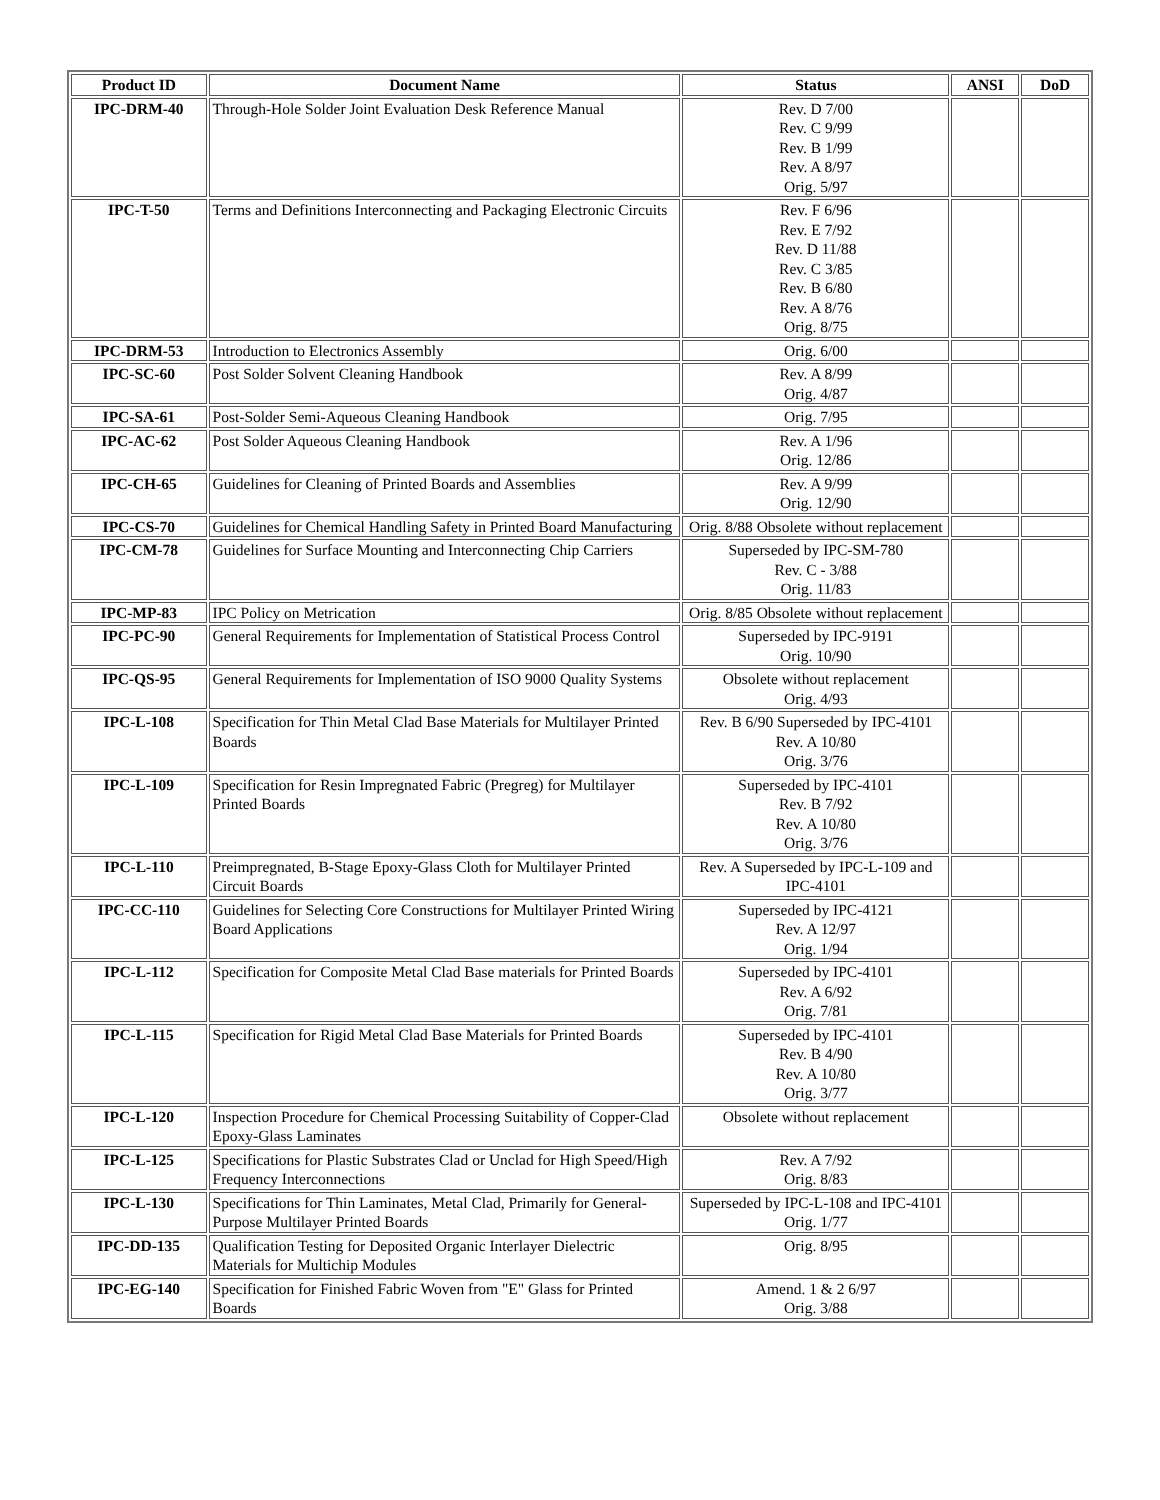| Product ID | Document Name | Status | ANSI | DoD |
| --- | --- | --- | --- | --- |
| IPC-DRM-40 | Through-Hole Solder Joint Evaluation Desk Reference Manual | Rev. D 7/00 Rev. C 9/99 Rev. B 1/99 Rev. A 8/97 Orig. 5/97 | | |
| IPC-T-50 | Terms and Definitions Interconnecting and Packaging Electronic Circuits | Rev. F 6/96 Rev. E 7/92 Rev. D 11/88 Rev. C 3/85 Rev. B 6/80 Rev. A 8/76 Orig. 8/75 | | |
| IPC-DRM-53 | Introduction to Electronics Assembly | Orig. 6/00 | | |
| IPC-SC-60 | Post Solder Solvent Cleaning Handbook | Rev. A 8/99 Orig. 4/87 | | |
| IPC-SA-61 | Post-Solder Semi-Aqueous Cleaning Handbook | Orig. 7/95 | | |
| IPC-AC-62 | Post Solder Aqueous Cleaning Handbook | Rev. A 1/96 Orig. 12/86 | | |
| IPC-CH-65 | Guidelines for Cleaning of Printed Boards and Assemblies | Rev. A 9/99 Orig. 12/90 | | |
| IPC-CS-70 | Guidelines for Chemical Handling Safety in Printed Board Manufacturing | Orig. 8/88 Obsolete without replacement | | |
| IPC-CM-78 | Guidelines for Surface Mounting and Interconnecting Chip Carriers | Superseded by IPC-SM-780 Rev. C - 3/88 Orig. 11/83 | | |
| IPC-MP-83 | IPC Policy on Metrication | Orig. 8/85 Obsolete without replacement | | |
| IPC-PC-90 | General Requirements for Implementation of Statistical Process Control | Superseded by IPC-9191 Orig. 10/90 | | |
| IPC-QS-95 | General Requirements for Implementation of ISO 9000 Quality Systems | Obsolete without replacement Orig. 4/93 | | |
| IPC-L-108 | Specification for Thin Metal Clad Base Materials for Multilayer Printed Boards | Rev. B 6/90 Superseded by IPC-4101 Rev. A 10/80 Orig. 3/76 | | |
| IPC-L-109 | Specification for Resin Impregnated Fabric (Pregreg) for Multilayer Printed Boards | Superseded by IPC-4101 Rev. B 7/92 Rev. A 10/80 Orig. 3/76 | | |
| IPC-L-110 | Preimpregnated, B-Stage Epoxy-Glass Cloth for Multilayer Printed Circuit Boards | Rev. A Superseded by IPC-L-109 and IPC-4101 | | |
| IPC-CC-110 | Guidelines for Selecting Core Constructions for Multilayer Printed Wiring Board Applications | Superseded by IPC-4121 Rev. A 12/97 Orig. 1/94 | | |
| IPC-L-112 | Specification for Composite Metal Clad Base materials for Printed Boards | Superseded by IPC-4101 Rev. A 6/92 Orig. 7/81 | | |
| IPC-L-115 | Specification for Rigid Metal Clad Base Materials for Printed Boards | Superseded by IPC-4101 Rev. B 4/90 Rev. A 10/80 Orig. 3/77 | | |
| IPC-L-120 | Inspection Procedure for Chemical Processing Suitability of Copper-Clad Epoxy-Glass Laminates | Obsolete without replacement | | |
| IPC-L-125 | Specifications for Plastic Substrates Clad or Unclad for High Speed/High Frequency Interconnections | Rev. A 7/92 Orig. 8/83 | | |
| IPC-L-130 | Specifications for Thin Laminates, Metal Clad, Primarily for General-Purpose Multilayer Printed Boards | Superseded by IPC-L-108 and IPC-4101 Orig. 1/77 | | |
| IPC-DD-135 | Qualification Testing for Deposited Organic Interlayer Dielectric Materials for Multichip Modules | Orig. 8/95 | | |
| IPC-EG-140 | Specification for Finished Fabric Woven from "E" Glass for Printed Boards | Amend. 1 & 2 6/97 Orig. 3/88 | | |